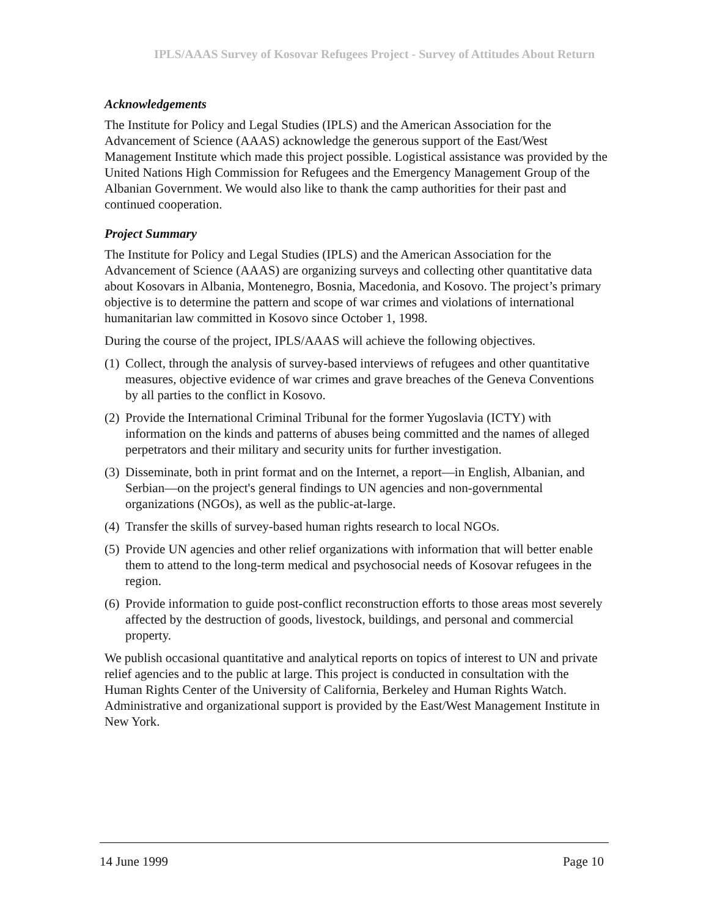IPLS/AAAS Survey of Kosovar Refugees Project - Survey of Attitudes About Return
Acknowledgements
The Institute for Policy and Legal Studies (IPLS) and the American Association for the Advancement of Science (AAAS) acknowledge the generous support of the East/West Management Institute which made this project possible. Logistical assistance was provided by the United Nations High Commission for Refugees and the Emergency Management Group of the Albanian Government. We would also like to thank the camp authorities for their past and continued cooperation.
Project Summary
The Institute for Policy and Legal Studies (IPLS) and the American Association for the Advancement of Science (AAAS) are organizing surveys and collecting other quantitative data about Kosovars in Albania, Montenegro, Bosnia, Macedonia, and Kosovo. The project’s primary objective is to determine the pattern and scope of war crimes and violations of international humanitarian law committed in Kosovo since October 1, 1998.
During the course of the project, IPLS/AAAS will achieve the following objectives.
(1)
Collect, through the analysis of survey-based interviews of refugees and other quantitative measures, objective evidence of war crimes and grave breaches of the Geneva Conventions by all parties to the conflict in Kosovo.
(2)
Provide the International Criminal Tribunal for the former Yugoslavia (ICTY) with information on the kinds and patterns of abuses being committed and the names of alleged perpetrators and their military and security units for further investigation.
(3)
Disseminate, both in print format and on the Internet, a report—in English, Albanian, and Serbian—on the project's general findings to UN agencies and non-governmental organizations (NGOs), as well as the public-at-large.
(4)
Transfer the skills of survey-based human rights research to local NGOs.
(5)
Provide UN agencies and other relief organizations with information that will better enable them to attend to the long-term medical and psychosocial needs of Kosovar refugees in the region.
(6)
Provide information to guide post-conflict reconstruction efforts to those areas most severely affected by the destruction of goods, livestock, buildings, and personal and commercial property.
We publish occasional quantitative and analytical reports on topics of interest to UN and private relief agencies and to the public at large. This project is conducted in consultation with the Human Rights Center of the University of California, Berkeley and Human Rights Watch. Administrative and organizational support is provided by the East/West Management Institute in New York.
14 June 1999 Page 10